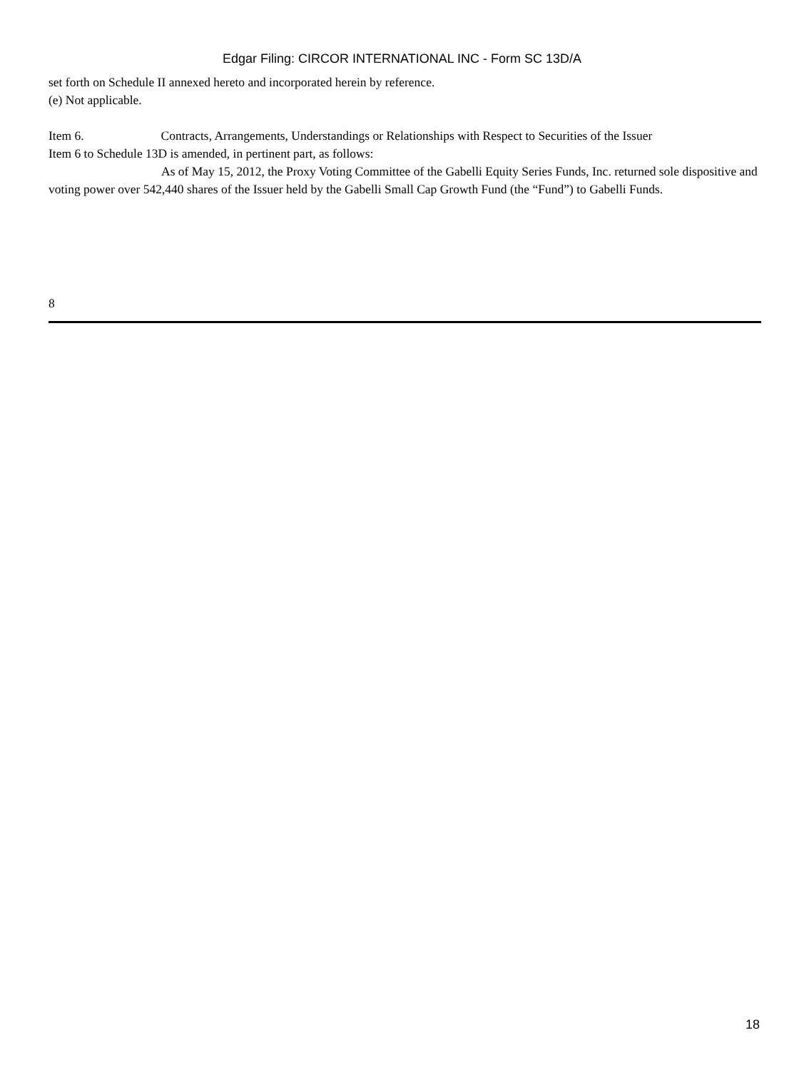Edgar Filing: CIRCOR INTERNATIONAL INC - Form SC 13D/A
set forth on Schedule II annexed hereto and incorporated herein by reference.
(e) Not applicable.
Item 6. Contracts, Arrangements, Understandings or Relationships with Respect to Securities of the Issuer
Item 6 to Schedule 13D is amended, in pertinent part, as follows:
As of May 15, 2012, the Proxy Voting Committee of the Gabelli Equity Series Funds, Inc. returned sole dispositive and voting power over 542,440 shares of the Issuer held by the Gabelli Small Cap Growth Fund (the “Fund”) to Gabelli Funds.
8
18